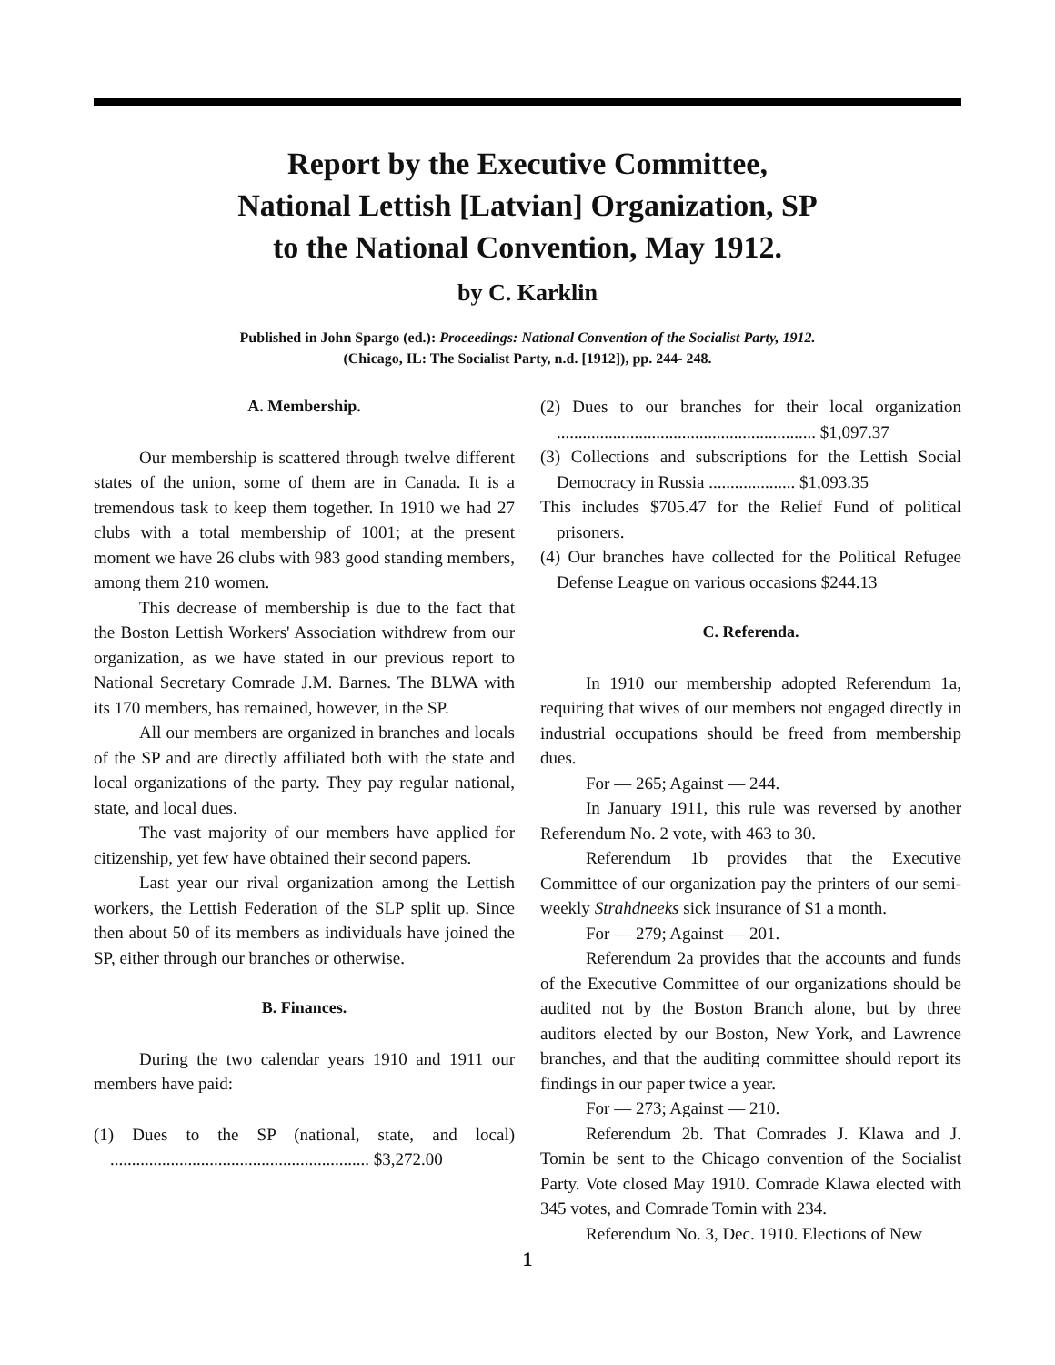Report by the Executive Committee,
National Lettish [Latvian] Organization, SP
to the National Convention, May 1912.
by C. Karklin
Published in John Spargo (ed.): Proceedings: National Convention of the Socialist Party, 1912.
(Chicago, IL: The Socialist Party, n.d. [1912]), pp. 244- 248.
A. Membership.
Our membership is scattered through twelve different states of the union, some of them are in Canada. It is a tremendous task to keep them together. In 1910 we had 27 clubs with a total membership of 1001; at the present moment we have 26 clubs with 983 good standing members, among them 210 women.
This decrease of membership is due to the fact that the Boston Lettish Workers' Association withdrew from our organization, as we have stated in our previous report to National Secretary Comrade J.M. Barnes. The BLWA with its 170 members, has remained, however, in the SP.
All our members are organized in branches and locals of the SP and are directly affiliated both with the state and local organizations of the party. They pay regular national, state, and local dues.
The vast majority of our members have applied for citizenship, yet few have obtained their second papers.
Last year our rival organization among the Lettish workers, the Lettish Federation of the SLP split up. Since then about 50 of its members as individuals have joined the SP, either through our branches or otherwise.
B. Finances.
During the two calendar years 1910 and 1911 our members have paid:
(1) Dues to the SP (national, state, and local) ............................................................ $3,272.00
(2) Dues to our branches for their local organization ............................................................ $1,097.37
(3) Collections and subscriptions for the Lettish Social Democracy in Russia .................... $1,093.35
This includes $705.47 for the Relief Fund of political prisoners.
(4) Our branches have collected for the Political Refugee Defense League on various occasions $244.13
C. Referenda.
In 1910 our membership adopted Referendum 1a, requiring that wives of our members not engaged directly in industrial occupations should be freed from membership dues.
For — 265; Against — 244.
In January 1911, this rule was reversed by another Referendum No. 2 vote, with 463 to 30.
Referendum 1b provides that the Executive Committee of our organization pay the printers of our semi-weekly Strahdneeks sick insurance of $1 a month.
For — 279; Against — 201.
Referendum 2a provides that the accounts and funds of the Executive Committee of our organizations should be audited not by the Boston Branch alone, but by three auditors elected by our Boston, New York, and Lawrence branches, and that the auditing committee should report its findings in our paper twice a year.
For — 273; Against — 210.
Referendum 2b. That Comrades J. Klawa and J. Tomin be sent to the Chicago convention of the Socialist Party. Vote closed May 1910. Comrade Klawa elected with 345 votes, and Comrade Tomin with 234.
Referendum No. 3, Dec. 1910. Elections of New
1